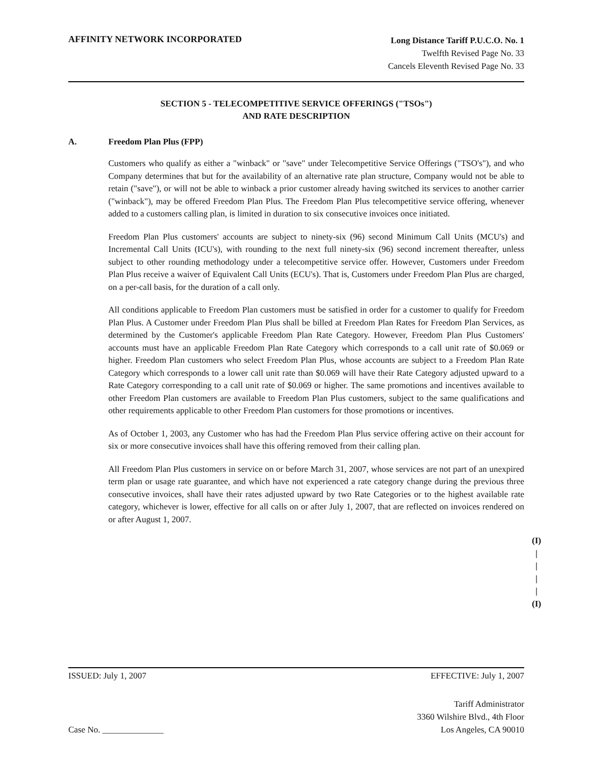AFFINITY NETWORK INCORPORATED
Long Distance Tariff P.U.C.O. No. 1
Twelfth Revised Page No. 33
Cancels Eleventh Revised Page No. 33
SECTION 5 - TELECOMPETITIVE SERVICE OFFERINGS ("TSOs")
AND RATE DESCRIPTION
A. Freedom Plan Plus (FPP)
Customers who qualify as either a "winback" or "save" under Telecompetitive Service Offerings ("TSO's"), and who Company determines that but for the availability of an alternative rate plan structure, Company would not be able to retain ("save"), or will not be able to winback a prior customer already having switched its services to another carrier ("winback"), may be offered Freedom Plan Plus. The Freedom Plan Plus telecompetitive service offering, whenever added to a customers calling plan, is limited in duration to six consecutive invoices once initiated.
Freedom Plan Plus customers' accounts are subject to ninety-six (96) second Minimum Call Units (MCU's) and Incremental Call Units (ICU's), with rounding to the next full ninety-six (96) second increment thereafter, unless subject to other rounding methodology under a telecompetitive service offer. However, Customers under Freedom Plan Plus receive a waiver of Equivalent Call Units (ECU's). That is, Customers under Freedom Plan Plus are charged, on a per-call basis, for the duration of a call only.
All conditions applicable to Freedom Plan customers must be satisfied in order for a customer to qualify for Freedom Plan Plus. A Customer under Freedom Plan Plus shall be billed at Freedom Plan Rates for Freedom Plan Services, as determined by the Customer's applicable Freedom Plan Rate Category. However, Freedom Plan Plus Customers' accounts must have an applicable Freedom Plan Rate Category which corresponds to a call unit rate of $0.069 or higher. Freedom Plan customers who select Freedom Plan Plus, whose accounts are subject to a Freedom Plan Rate Category which corresponds to a lower call unit rate than $0.069 will have their Rate Category adjusted upward to a Rate Category corresponding to a call unit rate of $0.069 or higher. The same promotions and incentives available to other Freedom Plan customers are available to Freedom Plan Plus customers, subject to the same qualifications and other requirements applicable to other Freedom Plan customers for those promotions or incentives.
As of October 1, 2003, any Customer who has had the Freedom Plan Plus service offering active on their account for six or more consecutive invoices shall have this offering removed from their calling plan.
All Freedom Plan Plus customers in service on or before March 31, 2007, whose services are not part of an unexpired term plan or usage rate guarantee, and which have not experienced a rate category change during the previous three consecutive invoices, shall have their rates adjusted upward by two Rate Categories or to the highest available rate category, whichever is lower, effective for all calls on or after July 1, 2007, that are reflected on invoices rendered on or after August 1, 2007.
(I)
|
|
|
|
(I)
ISSUED: July 1, 2007 EFFECTIVE: July 1, 2007
Tariff Administrator
3360 Wilshire Blvd., 4th Floor
Case No. ______________ Los Angeles, CA 90010